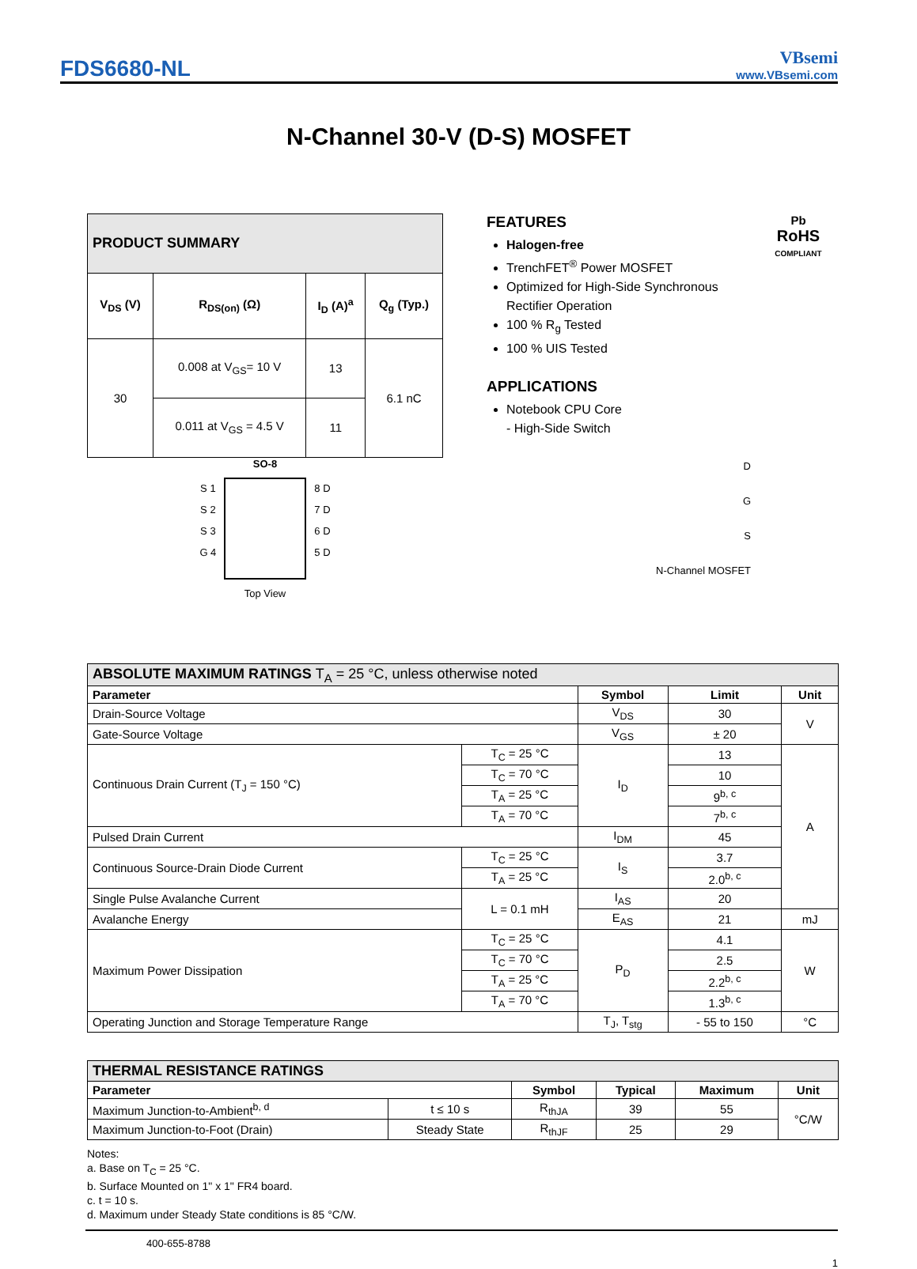FDS6680-NL
VBsemi
www.VBsemi.com
N-Channel 30-V (D-S) MOSFET
| PRODUCT SUMMARY | | | |
| V<sub>DS</sub> (V) | R<sub>DS(on)</sub> (Ω) | I<sub>D</sub> (A)<sup>a</sup> | Q<sub>g</sub> (Typ.) |
| 30 | 0.008 at V<sub>GS</sub>= 10 V | 13 | 6.1 nC |
| | 0.011 at V<sub>GS</sub> = 4.5 V | 11 | |
FEATURES
Halogen-free
TrenchFET<sup>®</sup> Power MOSFET
Optimized for High-Side Synchronous Rectifier Operation
100 % R<sub>g</sub> Tested
100 % UIS Tested
APPLICATIONS
Notebook CPU Core
- High-Side Switch
Pb
RoHS
COMPLIANT
SO-8
S 1
S 2
S 3
G 4
8 D
7 D
6 D
5 D
Top View
D
G
S
N-Channel MOSFET
| ABSOLUTE MAXIMUM RATINGS T<sub>A</sub> = 25 °C, unless otherwise noted | | | | |
| Parameter | | Symbol | Limit | Unit |
| Drain-Source Voltage | | V<sub>DS</sub> | 30 | V |
| Gate-Source Voltage | | V<sub>GS</sub> | ± 20 | |
| Continuous Drain Current (T<sub>J</sub> = 150 °C) | T<sub>C</sub> = 25 °C | I<sub>D</sub> | 13 | A |
| | T<sub>C</sub> = 70 °C | | 10 | |
| | T<sub>A</sub> = 25 °C | | 9<sup>b, c</sup> | |
| | T<sub>A</sub> = 70 °C | | 7<sup>b, c</sup> | |
| Pulsed Drain Current | | I<sub>DM</sub> | 45 | |
| Continuous Source-Drain Diode Current | T<sub>C</sub> = 25 °C | I<sub>S</sub> | 3.7 | |
| | T<sub>A</sub> = 25 °C | | 2.0<sup>b, c</sup> | |
| Single Pulse Avalanche Current | L = 0.1 mH | I<sub>AS</sub> | 20 | |
| Avalanche Energy | | E<sub>AS</sub> | 21 | mJ |
| Maximum Power Dissipation | T<sub>C</sub> = 25 °C | P<sub>D</sub> | 4.1 | W |
| | T<sub>C</sub> = 70 °C | | 2.5 | |
| | T<sub>A</sub> = 25 °C | | 2.2<sup>b, c</sup> | |
| | T<sub>A</sub> = 70 °C | | 1.3<sup>b, c</sup> | |
| Operating Junction and Storage Temperature Range | | T<sub>J</sub>, T<sub>stg</sub> | - 55 to 150 | °C |
| THERMAL RESISTANCE RATINGS | | | | | |
| Parameter | | Symbol | Typical | Maximum | Unit |
| Maximum Junction-to-Ambient<sup>b, d</sup> | t ≤ 10 s | R<sub>thJA</sub> | 39 | 55 | °C/W |
| Maximum Junction-to-Foot (Drain) | Steady State | R<sub>thJF</sub> | 25 | 29 | |
Notes:
a. Base on T<sub>C</sub> = 25 °C.
b. Surface Mounted on 1" x 1" FR4 board.
c. t = 10 s.
d. Maximum under Steady State conditions is 85 °C/W.
400-655-8788
1